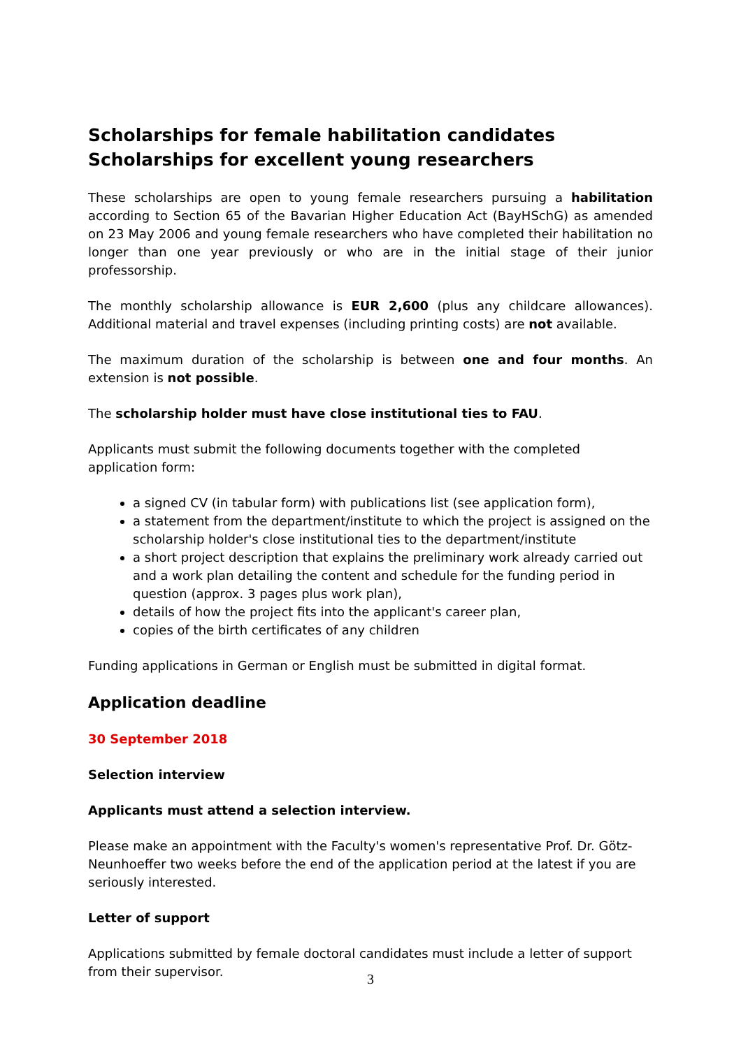Scholarships for female habilitation candidates
Scholarships for excellent young researchers
These scholarships are open to young female researchers pursuing a habilitation according to Section 65 of the Bavarian Higher Education Act (BayHSchG) as amended on 23 May 2006 and young female researchers who have completed their habilitation no longer than one year previously or who are in the initial stage of their junior professorship.
The monthly scholarship allowance is EUR 2,600 (plus any childcare allowances). Additional material and travel expenses (including printing costs) are not available.
The maximum duration of the scholarship is between one and four months. An extension is not possible.
The scholarship holder must have close institutional ties to FAU.
Applicants must submit the following documents together with the completed application form:
a signed CV (in tabular form) with publications list (see application form),
a statement from the department/institute to which the project is assigned on the scholarship holder's close institutional ties to the department/institute
a short project description that explains the preliminary work already carried out and a work plan detailing the content and schedule for the funding period in question (approx. 3 pages plus work plan),
details of how the project fits into the applicant's career plan,
copies of the birth certificates of any children
Funding applications in German or English must be submitted in digital format.
Application deadline
30 September 2018
Selection interview
Applicants must attend a selection interview.
Please make an appointment with the Faculty's women's representative Prof. Dr. Götz-Neunhoeffer two weeks before the end of the application period at the latest if you are seriously interested.
Letter of support
Applications submitted by female doctoral candidates must include a letter of support from their supervisor.
3